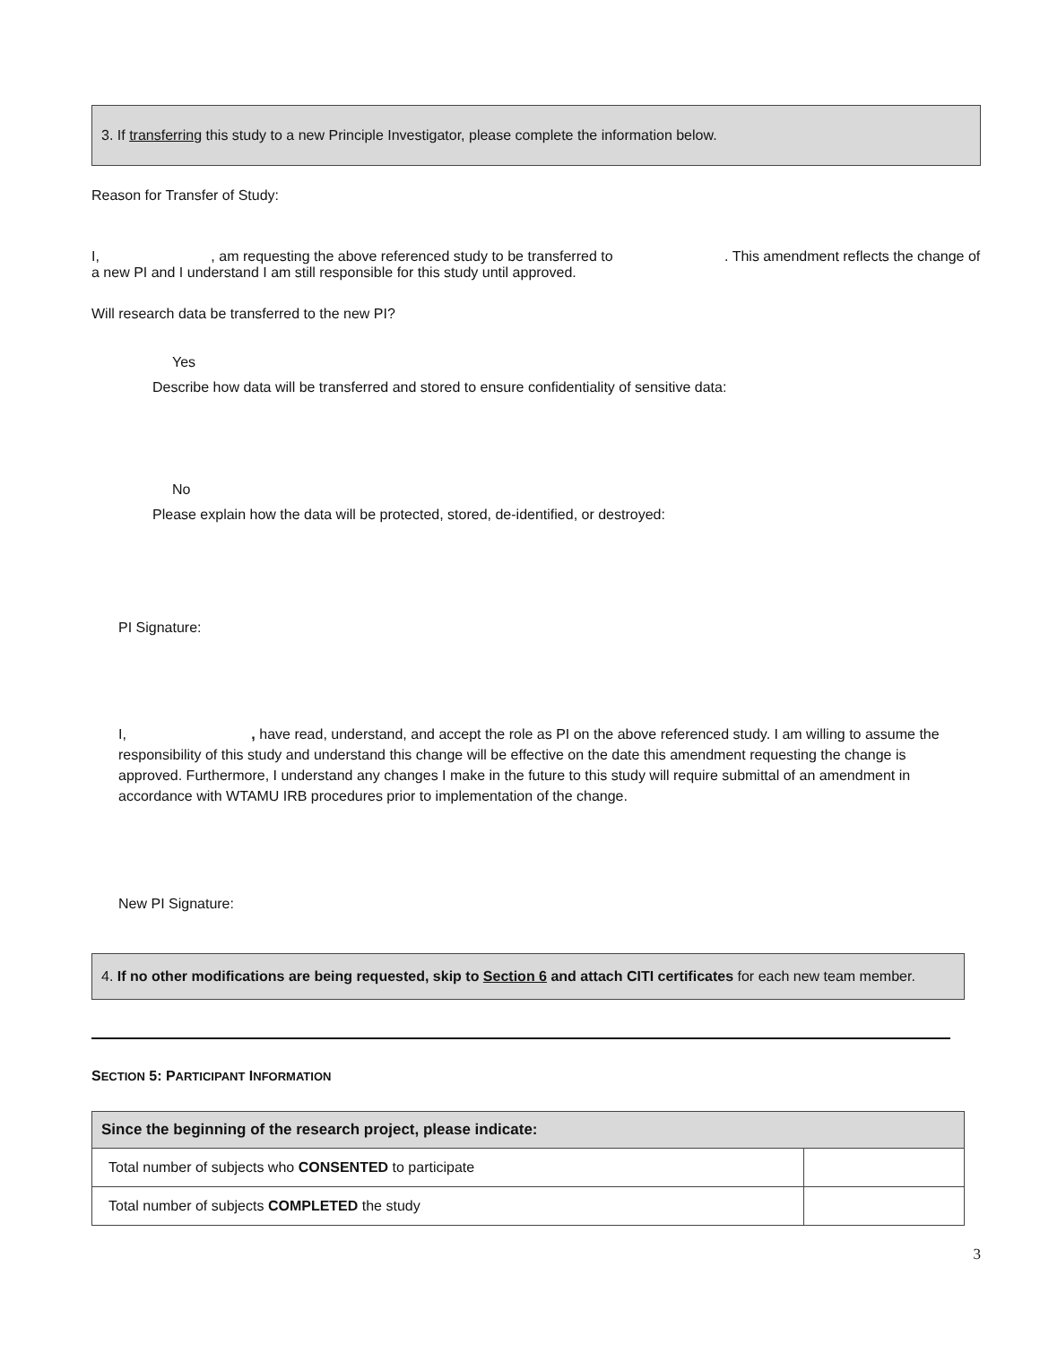3. If transferring this study to a new Principle Investigator, please complete the information below.
Reason for Transfer of Study:
I, , am requesting the above referenced study to be transferred to . This amendment reflects the change of a new PI and I understand I am still responsible for this study until approved.
Will research data be transferred to the new PI?
Yes
Describe how data will be transferred and stored to ensure confidentiality of sensitive data:
No
Please explain how the data will be protected, stored, de-identified, or destroyed:
PI Signature:
I, , have read, understand, and accept the role as PI on the above referenced study. I am willing to assume the responsibility of this study and understand this change will be effective on the date this amendment requesting the change is approved. Furthermore, I understand any changes I make in the future to this study will require submittal of an amendment in accordance with WTAMU IRB procedures prior to implementation of the change.
New PI Signature:
4. If no other modifications are being requested, skip to Section 6 and attach CITI certificates for each new team member.
SECTION 5: PARTICIPANT INFORMATION
| Since the beginning of the research project, please indicate: | |
| Total number of subjects who CONSENTED to participate | |
| Total number of subjects COMPLETED the study | |
3